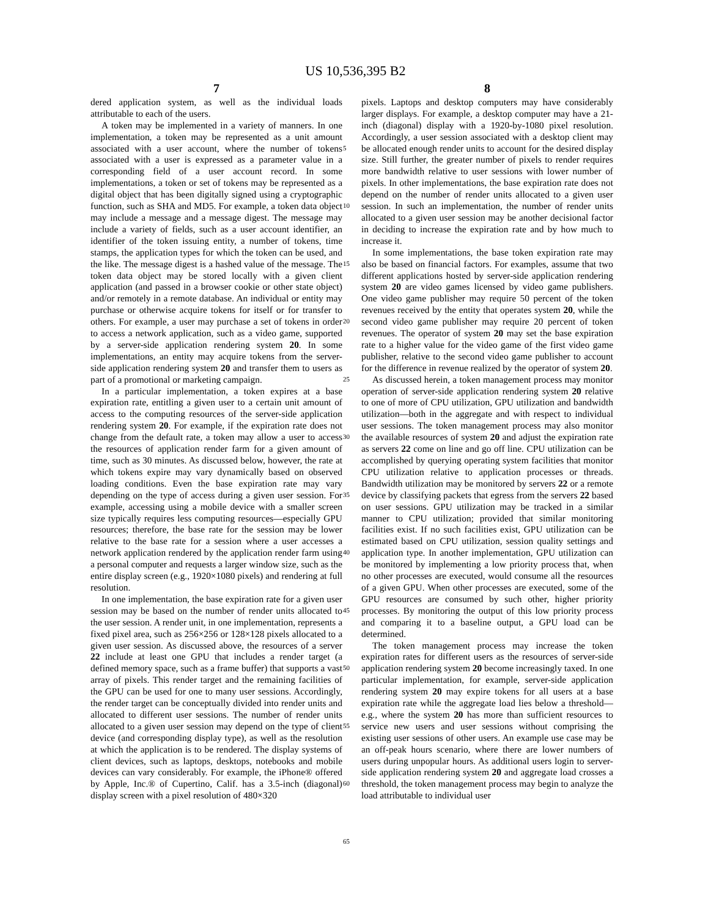US 10,536,395 B2
7
dered application system, as well as the individual loads attributable to each of the users.
A token may be implemented in a variety of manners. In one implementation, a token may be represented as a unit amount associated with a user account, where the number of tokens associated with a user is expressed as a parameter value in a corresponding field of a user account record. In some implementations, a token or set of tokens may be represented as a digital object that has been digitally signed using a cryptographic function, such as SHA and MD5. For example, a token data object may include a message and a message digest. The message may include a variety of fields, such as a user account identifier, an identifier of the token issuing entity, a number of tokens, time stamps, the application types for which the token can be used, and the like. The message digest is a hashed value of the message. The token data object may be stored locally with a given client application (and passed in a browser cookie or other state object) and/or remotely in a remote database. An individual or entity may purchase or otherwise acquire tokens for itself or for transfer to others. For example, a user may purchase a set of tokens in order to access a network application, such as a video game, supported by a server-side application rendering system 20. In some implementations, an entity may acquire tokens from the server-side application rendering system 20 and transfer them to users as part of a promotional or marketing campaign.
In a particular implementation, a token expires at a base expiration rate, entitling a given user to a certain unit amount of access to the computing resources of the server-side application rendering system 20. For example, if the expiration rate does not change from the default rate, a token may allow a user to access the resources of application render farm for a given amount of time, such as 30 minutes. As discussed below, however, the rate at which tokens expire may vary dynamically based on observed loading conditions. Even the base expiration rate may vary depending on the type of access during a given user session. For example, accessing using a mobile device with a smaller screen size typically requires less computing resources—especially GPU resources; therefore, the base rate for the session may be lower relative to the base rate for a session where a user accesses a network application rendered by the application render farm using a personal computer and requests a larger window size, such as the entire display screen (e.g., 1920×1080 pixels) and rendering at full resolution.
In one implementation, the base expiration rate for a given user session may be based on the number of render units allocated to the user session. A render unit, in one implementation, represents a fixed pixel area, such as 256×256 or 128×128 pixels allocated to a given user session. As discussed above, the resources of a server 22 include at least one GPU that includes a render target (a defined memory space, such as a frame buffer) that supports a vast array of pixels. This render target and the remaining facilities of the GPU can be used for one to many user sessions. Accordingly, the render target can be conceptually divided into render units and allocated to different user sessions. The number of render units allocated to a given user session may depend on the type of client device (and corresponding display type), as well as the resolution at which the application is to be rendered. The display systems of client devices, such as laptops, desktops, notebooks and mobile devices can vary considerably. For example, the iPhone® offered by Apple, Inc.® of Cupertino, Calif. has a 3.5-inch (diagonal) display screen with a pixel resolution of 480×320
8
pixels. Laptops and desktop computers may have considerably larger displays. For example, a desktop computer may have a 21-inch (diagonal) display with a 1920-by-1080 pixel resolution. Accordingly, a user session associated with a desktop client may be allocated enough render units to account for the desired display size. Still further, the greater number of pixels to render requires more bandwidth relative to user sessions with lower number of pixels. In other implementations, the base expiration rate does not depend on the number of render units allocated to a given user session. In such an implementation, the number of render units allocated to a given user session may be another decisional factor in deciding to increase the expiration rate and by how much to increase it.
In some implementations, the base token expiration rate may also be based on financial factors. For examples, assume that two different applications hosted by server-side application rendering system 20 are video games licensed by video game publishers. One video game publisher may require 50 percent of the token revenues received by the entity that operates system 20, while the second video game publisher may require 20 percent of token revenues. The operator of system 20 may set the base expiration rate to a higher value for the video game of the first video game publisher, relative to the second video game publisher to account for the difference in revenue realized by the operator of system 20.
As discussed herein, a token management process may monitor operation of server-side application rendering system 20 relative to one of more of CPU utilization, GPU utilization and bandwidth utilization—both in the aggregate and with respect to individual user sessions. The token management process may also monitor the available resources of system 20 and adjust the expiration rate as servers 22 come on line and go off line. CPU utilization can be accomplished by querying operating system facilities that monitor CPU utilization relative to application processes or threads. Bandwidth utilization may be monitored by servers 22 or a remote device by classifying packets that egress from the servers 22 based on user sessions. GPU utilization may be tracked in a similar manner to CPU utilization; provided that similar monitoring facilities exist. If no such facilities exist, GPU utilization can be estimated based on CPU utilization, session quality settings and application type. In another implementation, GPU utilization can be monitored by implementing a low priority process that, when no other processes are executed, would consume all the resources of a given GPU. When other processes are executed, some of the GPU resources are consumed by such other, higher priority processes. By monitoring the output of this low priority process and comparing it to a baseline output, a GPU load can be determined.
The token management process may increase the token expiration rates for different users as the resources of server-side application rendering system 20 become increasingly taxed. In one particular implementation, for example, server-side application rendering system 20 may expire tokens for all users at a base expiration rate while the aggregate load lies below a threshold—e.g., where the system 20 has more than sufficient resources to service new users and user sessions without comprising the existing user sessions of other users. An example use case may be an off-peak hours scenario, where there are lower numbers of users during unpopular hours. As additional users login to server-side application rendering system 20 and aggregate load crosses a threshold, the token management process may begin to analyze the load attributable to individual user
5
10
15
20
25
30
35
40
45
50
55
60
65